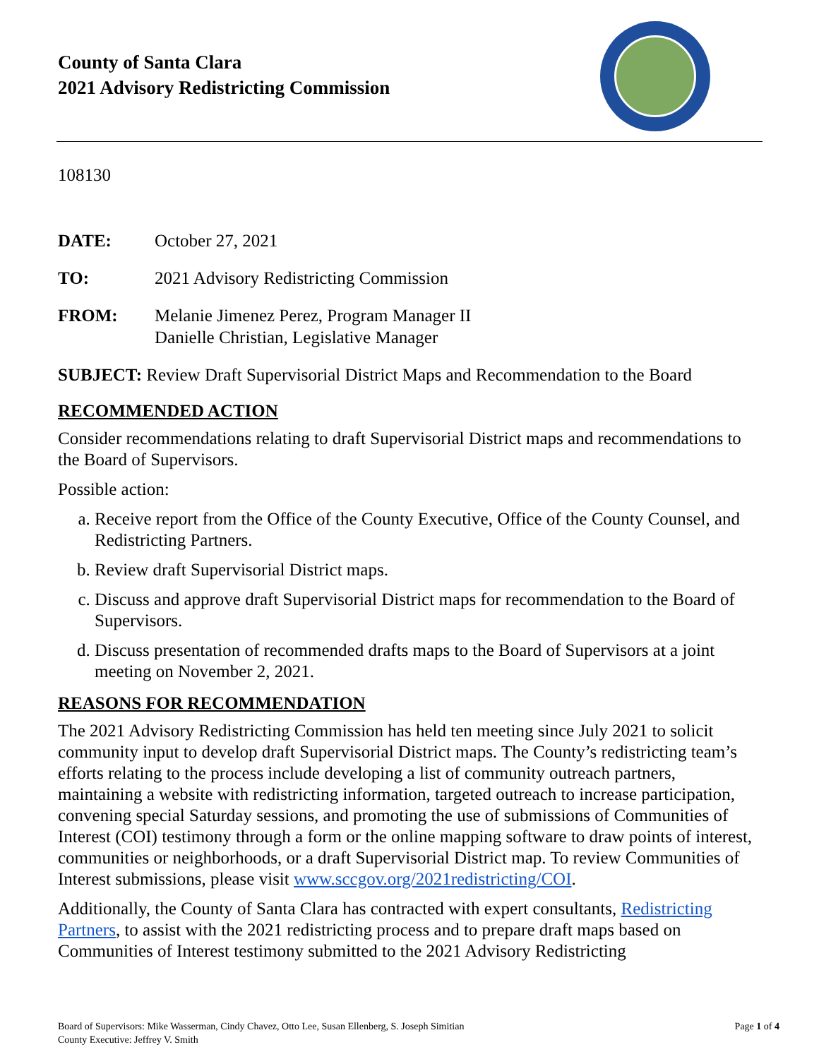County of Santa Clara
2021 Advisory Redistricting Commission
108130
DATE: October 27, 2021
TO: 2021 Advisory Redistricting Commission
FROM: Melanie Jimenez Perez, Program Manager II
Danielle Christian, Legislative Manager
SUBJECT: Review Draft Supervisorial District Maps and Recommendation to the Board
RECOMMENDED ACTION
Consider recommendations relating to draft Supervisorial District maps and recommendations to the Board of Supervisors.
Possible action:
a. Receive report from the Office of the County Executive, Office of the County Counsel, and Redistricting Partners.
b. Review draft Supervisorial District maps.
c. Discuss and approve draft Supervisorial District maps for recommendation to the Board of Supervisors.
d. Discuss presentation of recommended drafts maps to the Board of Supervisors at a joint meeting on November 2, 2021.
REASONS FOR RECOMMENDATION
The 2021 Advisory Redistricting Commission has held ten meeting since July 2021 to solicit community input to develop draft Supervisorial District maps. The County’s redistricting team’s efforts relating to the process include developing a list of community outreach partners, maintaining a website with redistricting information, targeted outreach to increase participation, convening special Saturday sessions, and promoting the use of submissions of Communities of Interest (COI) testimony through a form or the online mapping software to draw points of interest, communities or neighborhoods, or a draft Supervisorial District map. To review Communities of Interest submissions, please visit www.sccgov.org/2021redistricting/COI.
Additionally, the County of Santa Clara has contracted with expert consultants, Redistricting Partners, to assist with the 2021 redistricting process and to prepare draft maps based on Communities of Interest testimony submitted to the 2021 Advisory Redistricting
Board of Supervisors: Mike Wasserman, Cindy Chavez, Otto Lee, Susan Ellenberg, S. Joseph Simitian
County Executive: Jeffrey V. Smith Page 1 of 4